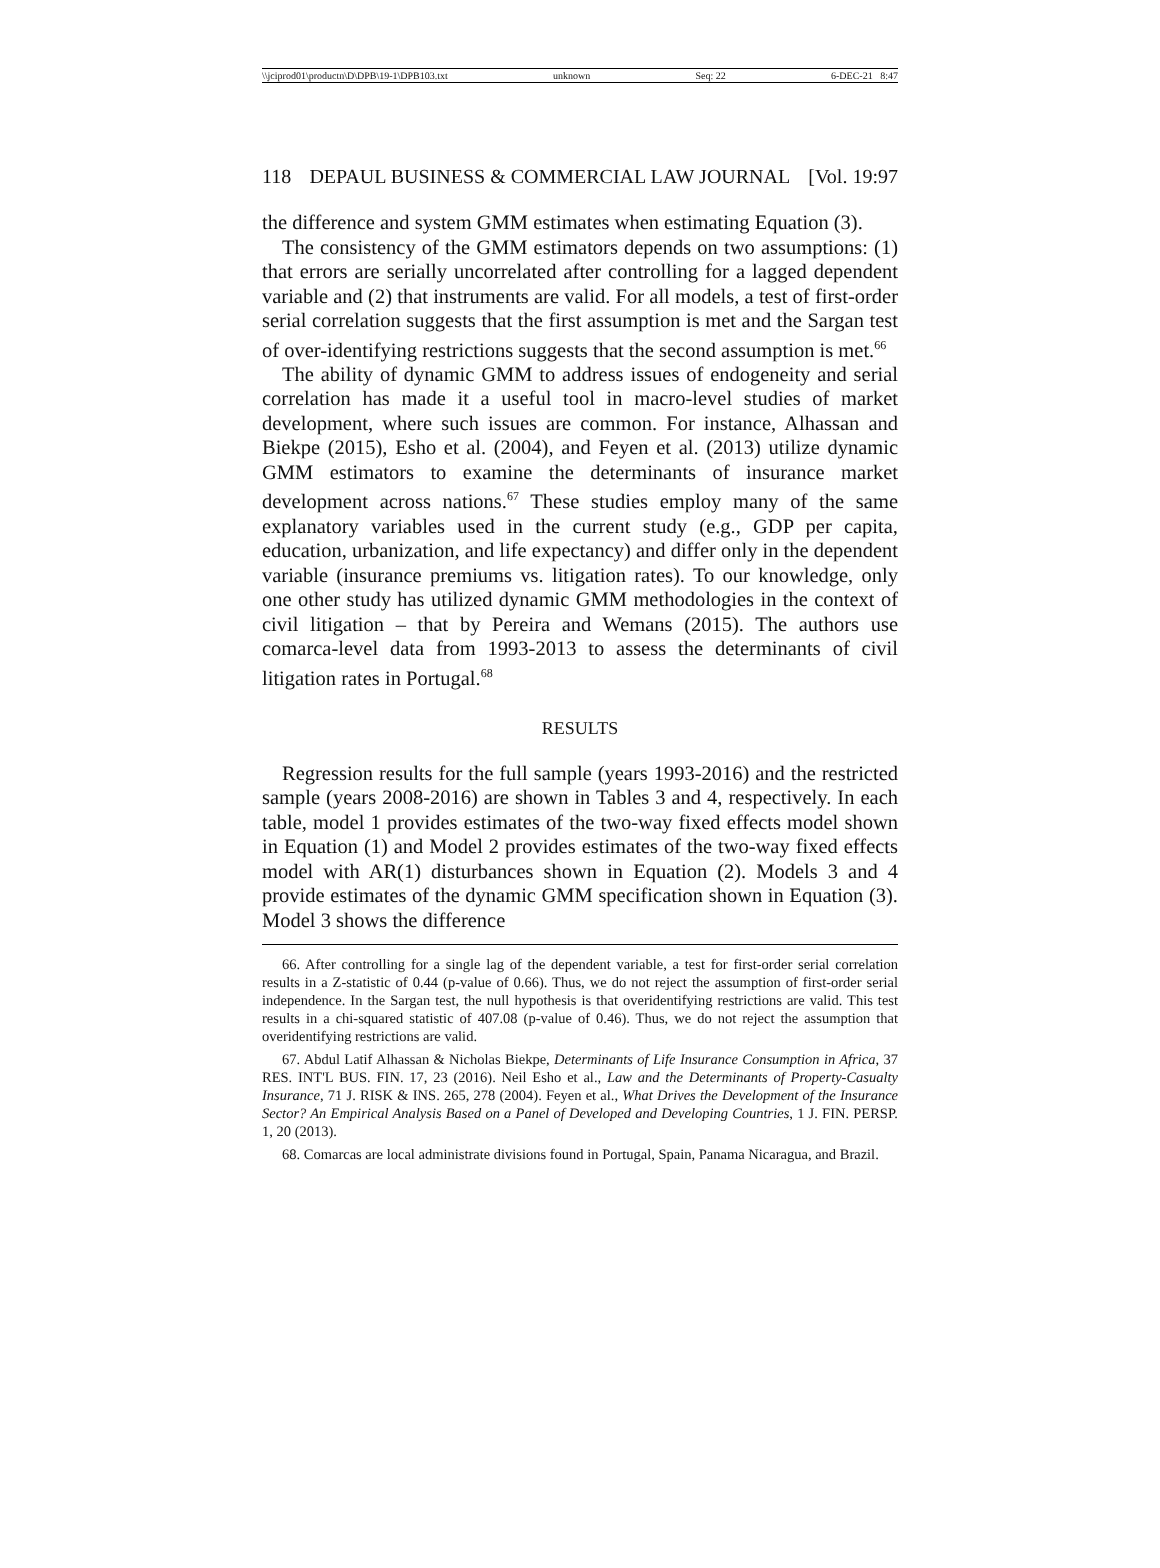\\jciprod01\productn\D\DPB\19-1\DPB103.txt unknown Seq: 22 6-DEC-21 8:47
118 DEPAUL BUSINESS & COMMERCIAL LAW JOURNAL [Vol. 19:97
the difference and system GMM estimates when estimating Equation (3).
The consistency of the GMM estimators depends on two assumptions: (1) that errors are serially uncorrelated after controlling for a lagged dependent variable and (2) that instruments are valid. For all models, a test of first-order serial correlation suggests that the first assumption is met and the Sargan test of over-identifying restrictions suggests that the second assumption is met.<sup>66</sup>
The ability of dynamic GMM to address issues of endogeneity and serial correlation has made it a useful tool in macro-level studies of market development, where such issues are common. For instance, Alhassan and Biekpe (2015), Esho et al. (2004), and Feyen et al. (2013) utilize dynamic GMM estimators to examine the determinants of insurance market development across nations.<sup>67</sup> These studies employ many of the same explanatory variables used in the current study (e.g., GDP per capita, education, urbanization, and life expectancy) and differ only in the dependent variable (insurance premiums vs. litigation rates). To our knowledge, only one other study has utilized dynamic GMM methodologies in the context of civil litigation – that by Pereira and Wemans (2015). The authors use comarca-level data from 1993-2013 to assess the determinants of civil litigation rates in Portugal.<sup>68</sup>
RESULTS
Regression results for the full sample (years 1993-2016) and the restricted sample (years 2008-2016) are shown in Tables 3 and 4, respectively. In each table, model 1 provides estimates of the two-way fixed effects model shown in Equation (1) and Model 2 provides estimates of the two-way fixed effects model with AR(1) disturbances shown in Equation (2). Models 3 and 4 provide estimates of the dynamic GMM specification shown in Equation (3). Model 3 shows the difference
66. After controlling for a single lag of the dependent variable, a test for first-order serial correlation results in a Z-statistic of 0.44 (p-value of 0.66). Thus, we do not reject the assumption of first-order serial independence. In the Sargan test, the null hypothesis is that overidentifying restrictions are valid. This test results in a chi-squared statistic of 407.08 (p-value of 0.46). Thus, we do not reject the assumption that overidentifying restrictions are valid.
67. Abdul Latif Alhassan & Nicholas Biekpe, Determinants of Life Insurance Consumption in Africa, 37 RES. INT'L BUS. FIN. 17, 23 (2016). Neil Esho et al., Law and the Determinants of Property-Casualty Insurance, 71 J. RISK & INS. 265, 278 (2004). Feyen et al., What Drives the Development of the Insurance Sector? An Empirical Analysis Based on a Panel of Developed and Developing Countries, 1 J. FIN. PERSP. 1, 20 (2013).
68. Comarcas are local administrate divisions found in Portugal, Spain, Panama Nicaragua, and Brazil.